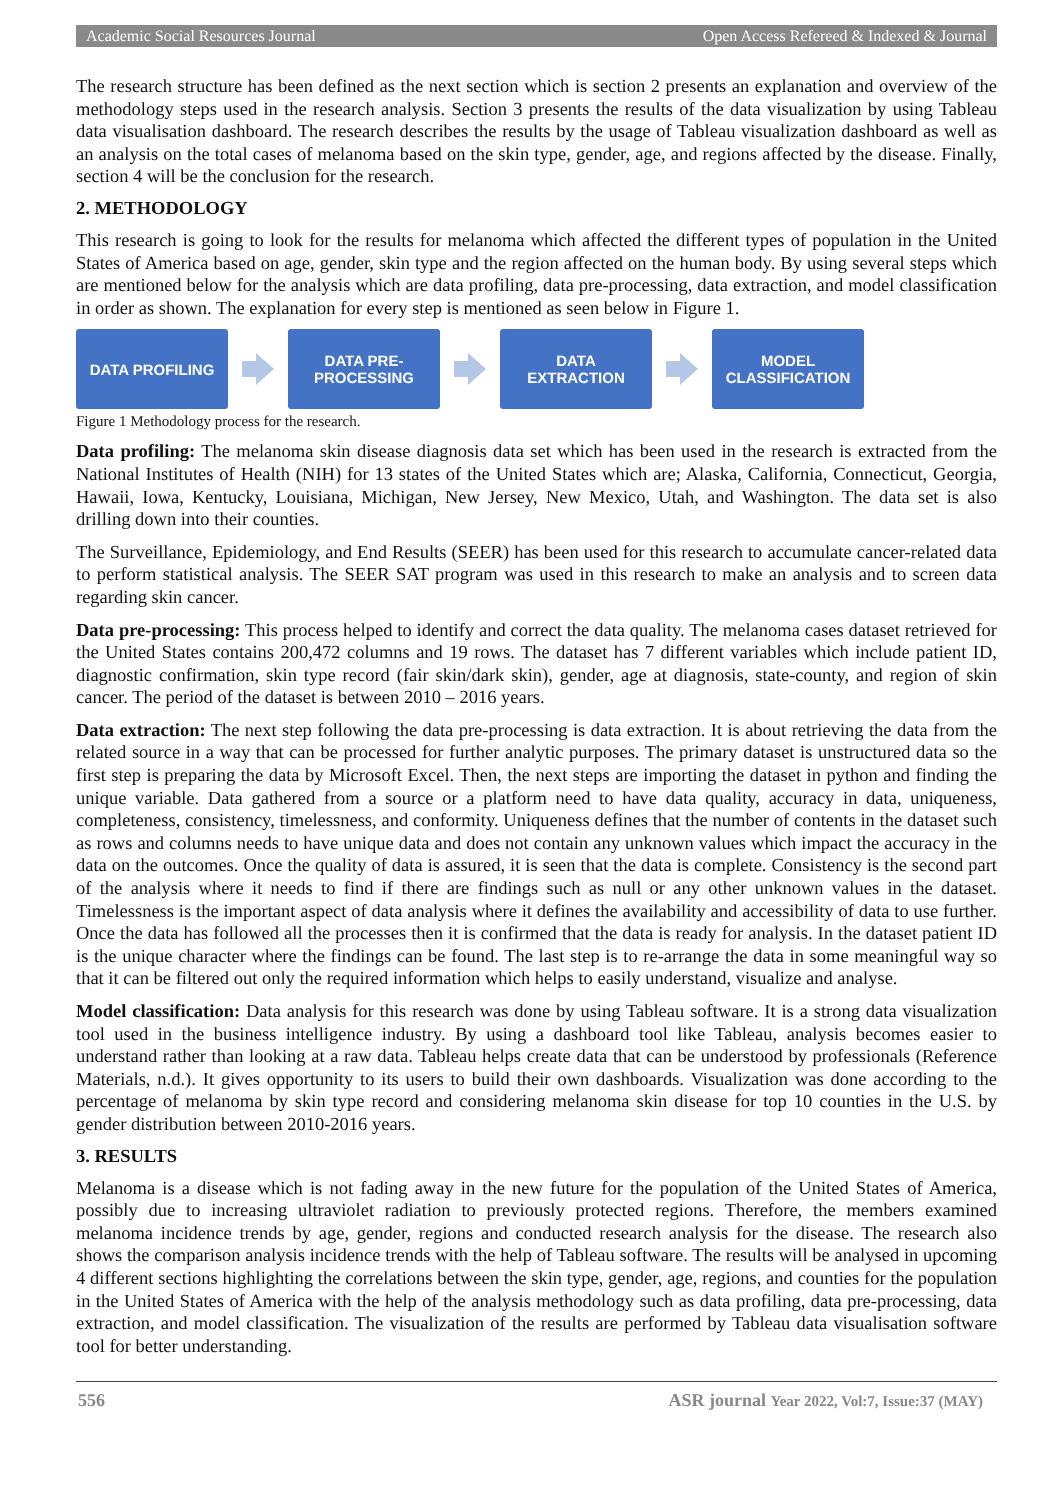Academic Social Resources Journal Open Access Refereed & Indexed & Journal
The research structure has been defined as the next section which is section 2 presents an explanation and overview of the methodology steps used in the research analysis. Section 3 presents the results of the data visualization by using Tableau data visualisation dashboard. The research describes the results by the usage of Tableau visualization dashboard as well as an analysis on the total cases of melanoma based on the skin type, gender, age, and regions affected by the disease. Finally, section 4 will be the conclusion for the research.
2. METHODOLOGY
This research is going to look for the results for melanoma which affected the different types of population in the United States of America based on age, gender, skin type and the region affected on the human body. By using several steps which are mentioned below for the analysis which are data profiling, data pre-processing, data extraction, and model classification in order as shown. The explanation for every step is mentioned as seen below in Figure 1.
DATA PROFILING
DATA PRE-
PROCESSING
DATA
EXTRACTION
MODEL
CLASSIFICATION
Figure 1 Methodology process for the research.
Data profiling: The melanoma skin disease diagnosis data set which has been used in the research is extracted from the National Institutes of Health (NIH) for 13 states of the United States which are; Alaska, California, Connecticut, Georgia, Hawaii, Iowa, Kentucky, Louisiana, Michigan, New Jersey, New Mexico, Utah, and Washington. The data set is also drilling down into their counties.
The Surveillance, Epidemiology, and End Results (SEER) has been used for this research to accumulate cancer-related data to perform statistical analysis. The SEER SAT program was used in this research to make an analysis and to screen data regarding skin cancer.
Data pre-processing: This process helped to identify and correct the data quality. The melanoma cases dataset retrieved for the United States contains 200,472 columns and 19 rows. The dataset has 7 different variables which include patient ID, diagnostic confirmation, skin type record (fair skin/dark skin), gender, age at diagnosis, state-county, and region of skin cancer. The period of the dataset is between 2010 – 2016 years.
Data extraction: The next step following the data pre-processing is data extraction. It is about retrieving the data from the related source in a way that can be processed for further analytic purposes. The primary dataset is unstructured data so the first step is preparing the data by Microsoft Excel. Then, the next steps are importing the dataset in python and finding the unique variable. Data gathered from a source or a platform need to have data quality, accuracy in data, uniqueness, completeness, consistency, timelessness, and conformity. Uniqueness defines that the number of contents in the dataset such as rows and columns needs to have unique data and does not contain any unknown values which impact the accuracy in the data on the outcomes. Once the quality of data is assured, it is seen that the data is complete. Consistency is the second part of the analysis where it needs to find if there are findings such as null or any other unknown values in the dataset. Timelessness is the important aspect of data analysis where it defines the availability and accessibility of data to use further. Once the data has followed all the processes then it is confirmed that the data is ready for analysis. In the dataset patient ID is the unique character where the findings can be found. The last step is to re-arrange the data in some meaningful way so that it can be filtered out only the required information which helps to easily understand, visualize and analyse.
Model classification: Data analysis for this research was done by using Tableau software. It is a strong data visualization tool used in the business intelligence industry. By using a dashboard tool like Tableau, analysis becomes easier to understand rather than looking at a raw data. Tableau helps create data that can be understood by professionals (Reference Materials, n.d.). It gives opportunity to its users to build their own dashboards. Visualization was done according to the percentage of melanoma by skin type record and considering melanoma skin disease for top 10 counties in the U.S. by gender distribution between 2010-2016 years.
3. RESULTS
Melanoma is a disease which is not fading away in the new future for the population of the United States of America, possibly due to increasing ultraviolet radiation to previously protected regions. Therefore, the members examined melanoma incidence trends by age, gender, regions and conducted research analysis for the disease. The research also shows the comparison analysis incidence trends with the help of Tableau software. The results will be analysed in upcoming 4 different sections highlighting the correlations between the skin type, gender, age, regions, and counties for the population in the United States of America with the help of the analysis methodology such as data profiling, data pre-processing, data extraction, and model classification. The visualization of the results are performed by Tableau data visualisation software tool for better understanding.
556 ASR journal Year 2022, Vol:7, Issue:37 (MAY)